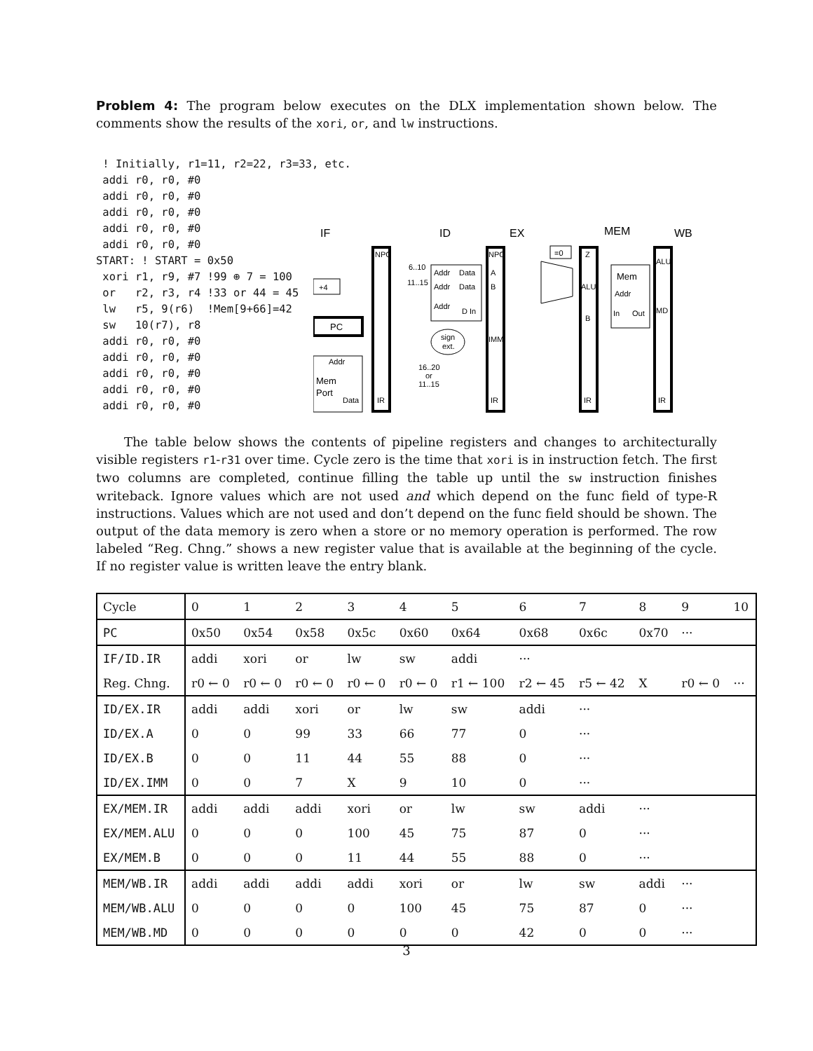Problem 4: The program below executes on the DLX implementation shown below. The comments show the results of the xori, or, and lw instructions.
 ! Initially, r1=11, r2=22, r3=33, etc.
 addi r0, r0, #0
 addi r0, r0, #0
 addi r0, r0, #0
 addi r0, r0, #0
 addi r0, r0, #0
START: ! START = 0x50
 xori r1, r9, #7 !99 ⊕ 7 = 100
 or   r2, r3, r4 !33 or 44 = 45
 lw   r5, 9(r6)  !Mem[9+66]=42
 sw   10(r7), r8
 addi r0, r0, #0
 addi r0, r0, #0
 addi r0, r0, #0
 addi r0, r0, #0
 addi r0, r0, #0
IF
ID
EX
MEM
WB
NPC
IR
NPC
A
B
IMM
IR
Z
ALU
B
IR
ALU
MD
IR
+4
PC
Addr
Mem
Port
Data
Addr
Data
Addr
Data
Addr
D In
6..10
11..15
sign
ext.
16..20
or
11..15
=0
Mem
Addr
In
Out
The table below shows the contents of pipeline registers and changes to architecturally visible registers r1-r31 over time. Cycle zero is the time that xori is in instruction fetch. The first two columns are completed, continue filling the table up until the sw instruction finishes writeback. Ignore values which are not used and which depend on the func field of type-R instructions. Values which are not used and don’t depend on the func field should be shown. The output of the data memory is zero when a store or no memory operation is performed. The row labeled “Reg. Chng.” shows a new register value that is available at the beginning of the cycle. If no register value is written leave the entry blank.
| Cycle | 0 | 1 | 2 | 3 | 4 | 5 | 6 | 7 | 8 | 9 | 10 |
| PC | 0x50 | 0x54 | 0x58 | 0x5c | 0x60 | 0x64 | 0x68 | 0x6c | 0x70 | ··· | |
| IF/ID.IR | addi | xori | or | lw | sw | addi | ··· | | | | |
| Reg. Chng. | r0 ← 0 | r0 ← 0 | r0 ← 0 | r0 ← 0 | r0 ← 0 | r1 ← 100 | r2 ← 45 | r5 ← 42 | X | r0 ← 0 | ··· |
| ID/EX.IR | addi | addi | xori | or | lw | sw | addi | ··· | | | |
| ID/EX.A | 0 | 0 | 99 | 33 | 66 | 77 | 0 | ··· | | | |
| ID/EX.B | 0 | 0 | 11 | 44 | 55 | 88 | 0 | ··· | | | |
| ID/EX.IMM | 0 | 0 | 7 | X | 9 | 10 | 0 | ··· | | | |
| EX/MEM.IR | addi | addi | addi | xori | or | lw | sw | addi | ··· | | |
| EX/MEM.ALU | 0 | 0 | 0 | 100 | 45 | 75 | 87 | 0 | ··· | | |
| EX/MEM.B | 0 | 0 | 0 | 11 | 44 | 55 | 88 | 0 | ··· | | |
| MEM/WB.IR | addi | addi | addi | addi | xori | or | lw | sw | addi | ··· | |
| MEM/WB.ALU | 0 | 0 | 0 | 0 | 100 | 45 | 75 | 87 | 0 | ··· | |
| MEM/WB.MD | 0 | 0 | 0 | 0 | 0 | 0 | 42 | 0 | 0 | ··· | |
3